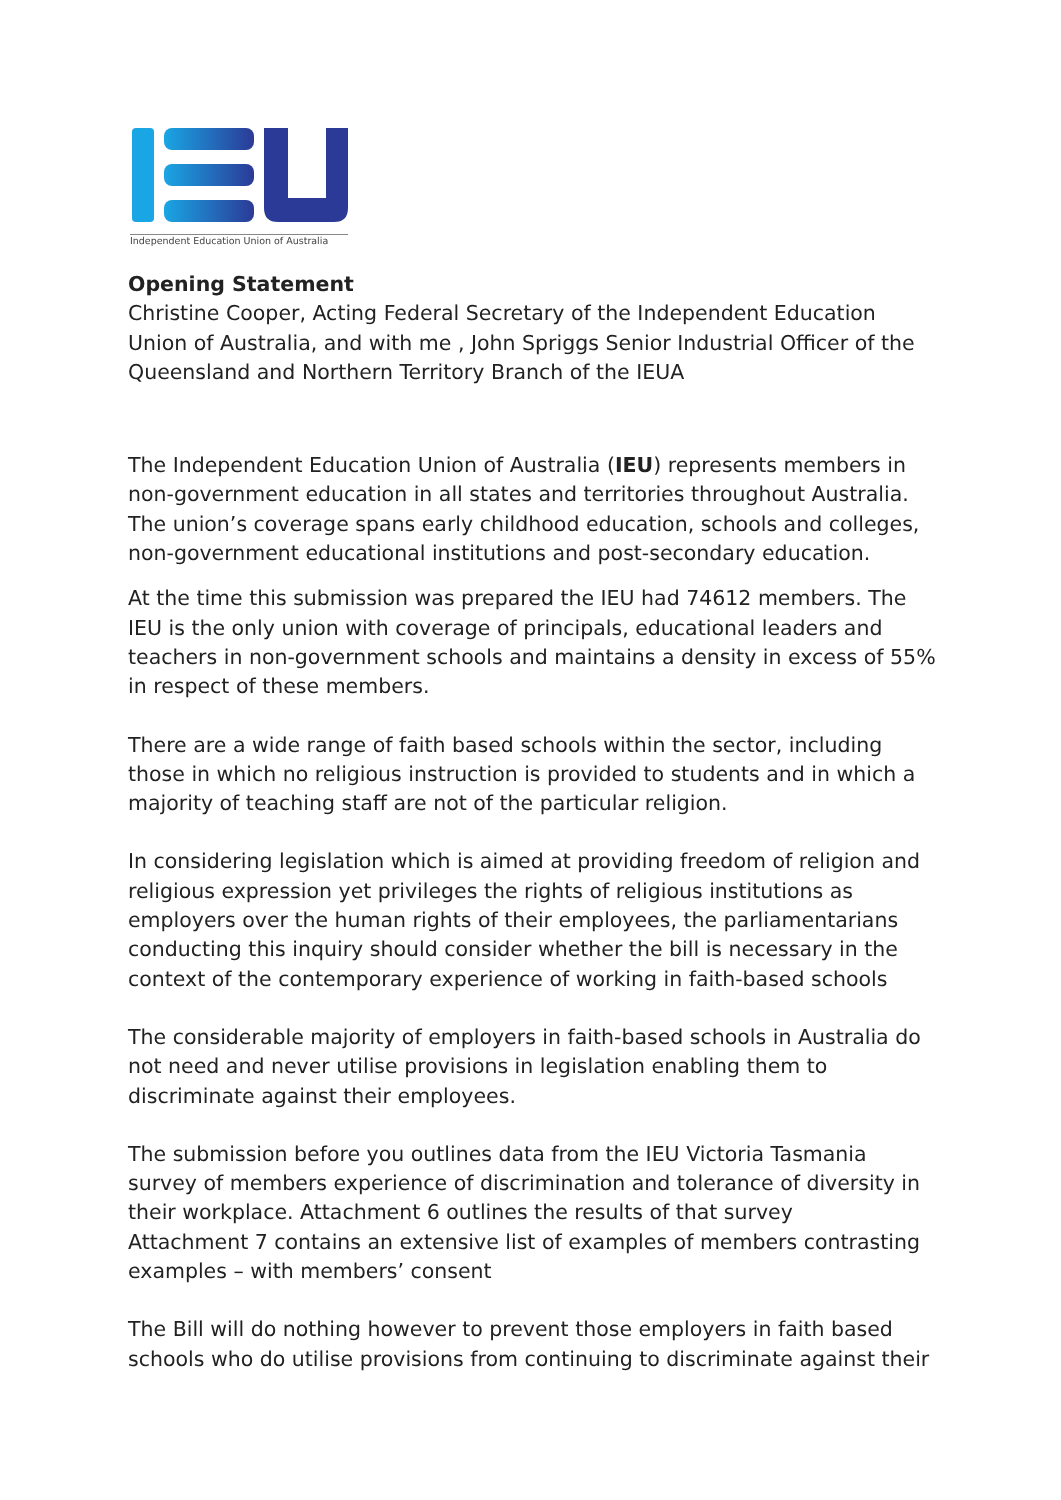Independent Education Union of Australia
Opening Statement
Christine Cooper, Acting Federal Secretary of the Independent Education Union of Australia, and with me , John Spriggs Senior Industrial Officer of the Queensland and Northern Territory Branch of the IEUA
The Independent Education Union of Australia (IEU) represents members in non-government education in all states and territories throughout Australia. The union’s coverage spans early childhood education, schools and colleges, non-government educational institutions and post-secondary education.
At the time this submission was prepared the IEU had 74612 members. The IEU is the only union with coverage of principals, educational leaders and teachers in non-government schools and maintains a density in excess of 55% in respect of these members.
There are a wide range of faith based schools within the sector, including those in which no religious instruction is provided to students and in which a majority of teaching staff are not of the particular religion.
In considering legislation which is aimed at providing freedom of religion and religious expression yet privileges the rights of religious institutions as employers over the human rights of their employees, the parliamentarians conducting this inquiry should consider whether the bill is necessary in the context of the contemporary experience of working in faith-based schools
The considerable majority of employers in faith-based schools in Australia do not need and never utilise provisions in legislation enabling them to discriminate against their employees.
The submission before you outlines data from the IEU Victoria Tasmania survey of members experience of discrimination and tolerance of diversity in their workplace. Attachment 6 outlines the results of that survey
Attachment 7 contains an extensive list of examples of members contrasting examples – with members’ consent
The Bill will do nothing however to prevent those employers in faith based schools who do utilise provisions from continuing to discriminate against their